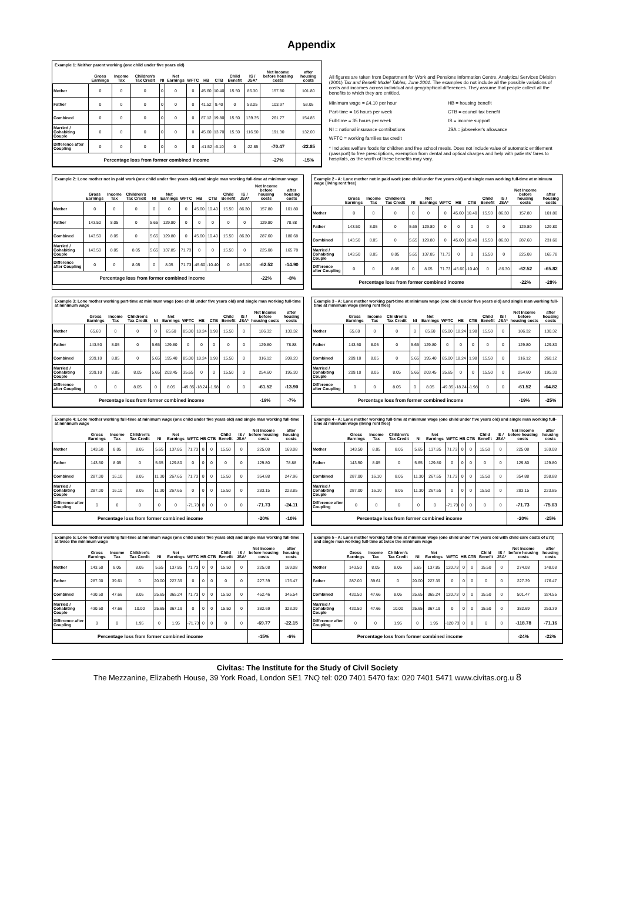Appendix
Example 1: Neither parent working (one child under five years old)
| | Gross Earnings | Income Tax | Children's Tax Credit | NI | Net Earnings | WFTC | HB | CTB | Child Benefit | IS / JSA* | Net Income before housing costs | after housing costs |
| --- | --- | --- | --- | --- | --- | --- | --- | --- | --- | --- | --- | --- |
| Mother | 0 | 0 | 0 | 0 | 0 | 0 | 45.60 | 10.40 | 15.50 | 86.30 | 157.80 | 101.80 |
| Father | 0 | 0 | 0 | 0 | 0 | 0 | 41.52 | 9.40 | 0 | 53.05 | 103.97 | 53.05 |
| Combined | 0 | 0 | 0 | 0 | 0 | 0 | 87.12 | 19.80 | 15.50 | 139.35 | 261.77 | 154.85 |
| Married / Cohabiting Couple | 0 | 0 | 0 | 0 | 0 | 0 | 45.60 | 13.70 | 15.50 | 116.50 | 191.30 | 132.00 |
| Difference after Coupling | 0 | 0 | 0 | 0 | 0 | 0 | -41.52 | -6.10 | 0 | -22.85 | -70.47 | -22.85 |
| Percentage loss from former combined income | | | | | | | | | | | -27% | -15% |
All figures are taken from Department for Work and Pensions Information Centre, Analytical Services Division (2001) Tax and Benefit Model Tables, June 2001. The examples do not include all the possible variations of costs and incomes across individual and geographical differences. They assume that people collect all the benefits to which they are entitled.
Minimum wage = £4.10 per hour HB = housing benefit Part-time = 16 hours per week CTB = council tax benefit Full-time = 35 hours per week IS = income support NI = national insurance contributions JSA = jobseeker's allowance WFTC = working families tax credit
* Includes welfare foods for children and free school meals. Does not include value of automatic entitlement (passport) to free prescriptions, exemption from dental and optical charges and help with patients' fares to hospitals, as the worth of these benefits may vary.
Example 2: Lone mother not in paid work (one child under five years old) and single man working full-time at minimum wage
| | Gross Earnings | Income Tax | Children's Tax Credit | NI | Net Earnings | WFTC | HB | CTB | Child Benefit | IS / JSA* | Net Income before housing costs | after housing costs |
| --- | --- | --- | --- | --- | --- | --- | --- | --- | --- | --- | --- | --- |
| Mother | 0 | 0 | 0 | 0 | 0 | 0 | 45.60 | 10.40 | 15.50 | 86.30 | 157.80 | 101.80 |
| Father | 143.50 | 8.05 | 0 | 5.65 | 129.80 | 0 | 0 | 0 | 0 | 0 | 129.80 | 78.88 |
| Combined | 143.50 | 8.05 | 0 | 5.65 | 129.80 | 0 | 45.60 | 10.40 | 15.50 | 86.30 | 287.60 | 180.68 |
| Married / Cohabiting Couple | 143.50 | 8.05 | 8.05 | 5.65 | 137.85 | 71.73 | 0 | 0 | 15.50 | 0 | 225.08 | 165.78 |
| Difference after Coupling | 0 | 0 | 8.05 | 0 | 8.05 | 71.73 | -45.60 | -10.40 | 0 | -86.30 | -62.52 | -14.90 |
| Percentage loss from former combined income | | | | | | | | | | | -22% | -8% |
Example 2 - A: Lone mother not in paid work (one child under five years old) and single man working full-time at minimum wage (living rent free)
| | Gross Earnings | Income Tax | Children's Tax Credit | NI | Net Earnings | WFTC | HB | CTB | Child Benefit | IS / JSA* | Net Income before housing costs | after housing costs |
| --- | --- | --- | --- | --- | --- | --- | --- | --- | --- | --- | --- | --- |
| Mother | 0 | 0 | 0 | 0 | 0 | 0 | 45.60 | 10.40 | 15.50 | 86.30 | 157.80 | 101.80 |
| Father | 143.50 | 8.05 | 0 | 5.65 | 129.80 | 0 | 0 | 0 | 0 | 0 | 129.80 | 129.80 |
| Combined | 143.50 | 8.05 | 0 | 5.65 | 129.80 | 0 | 45.60 | 10.40 | 15.50 | 86.30 | 287.60 | 231.60 |
| Married / Cohabiting Couple | 143.50 | 8.05 | 8.05 | 5.65 | 137.85 | 71.73 | 0 | 0 | 15.50 | 0 | 225.08 | 165.78 |
| Difference after Coupling | 0 | 0 | 8.05 | 0 | 8.05 | 71.73 | -45.60 | -10.40 | 0 | -86.30 | -62.52 | -65.82 |
| Percentage loss from former combined income | | | | | | | | | | | -22% | -28% |
Example 3: Lone mother working part-time at minimum wage (one child under five years old) and single man working full-time at minimum wage
| | Gross Earnings | Income Tax | Children's Tax Credit | NI | Net Earnings | WFTC | HB | CTB | Child Benefit | IS / JSA* | Net Income before housing costs | after housing costs |
| --- | --- | --- | --- | --- | --- | --- | --- | --- | --- | --- | --- | --- |
| Mother | 65.60 | 0 | 0 | 0 | 65.60 | 85.00 | 18.24 | 1.98 | 15.50 | 0 | 186.32 | 130.32 |
| Father | 143.50 | 8.05 | 0 | 5.65 | 129.80 | 0 | 0 | 0 | 0 | 0 | 129.80 | 78.88 |
| Combined | 209.10 | 8.05 | 0 | 5.65 | 195.40 | 85.00 | 18.24 | 1.98 | 15.50 | 0 | 316.12 | 209.20 |
| Married / Cohabiting Couple | 209.10 | 8.05 | 8.05 | 5.65 | 203.45 | 35.65 | 0 | 0 | 15.50 | 0 | 254.60 | 195.30 |
| Difference after Coupling | 0 | 0 | 8.05 | 0 | 8.05 | -49.35 | -18.24 | -1.98 | 0 | 0 | -61.52 | -13.90 |
| Percentage loss from former combined income | | | | | | | | | | | -19% | -7% |
Example 3 - A: Lone mother working part-time at minimum wage (one child under five years old) and single man working full-time at minimum wage (living rent free)
| | Gross Earnings | Income Tax | Children's Tax Credit | NI | Net Earnings | WFTC | HB | CTB | Child Benefit | IS / JSA* | Net Income before housing costs | after housing costs |
| --- | --- | --- | --- | --- | --- | --- | --- | --- | --- | --- | --- | --- |
| Mother | 65.60 | 0 | 0 | 0 | 65.60 | 85.00 | 18.24 | 1.98 | 15.50 | 0 | 186.32 | 130.32 |
| Father | 143.50 | 8.05 | 0 | 5.65 | 129.80 | 0 | 0 | 0 | 0 | 0 | 129.80 | 129.80 |
| Combined | 209.10 | 8.05 | 0 | 5.65 | 195.40 | 85.00 | 18.24 | 1.98 | 15.50 | 0 | 316.12 | 260.12 |
| Married / Cohabiting Couple | 209.10 | 8.05 | 8.05 | 5.65 | 203.45 | 35.65 | 0 | 0 | 15.50 | 0 | 254.60 | 195.30 |
| Difference after Coupling | 0 | 0 | 8.05 | 0 | 8.05 | -49.35 | -18.24 | -1.98 | 0 | 0 | -61.52 | -64.82 |
| Percentage loss from former combined income | | | | | | | | | | | -19% | -25% |
Example 4: Lone mother working full-time at minimum wage (one child under five years old) and single man working full-time at minimum wage
| | Gross Earnings | Income Tax | Children's Tax Credit | NI | Net Earnings | WFTC | HB | CTB | Child Benefit | IS / JSA* | Net Income before housing costs | after housing costs |
| --- | --- | --- | --- | --- | --- | --- | --- | --- | --- | --- | --- | --- |
| Mother | 143.50 | 8.05 | 8.05 | 5.65 | 137.85 | 71.73 | 0 | 0 | 15.50 | 0 | 225.08 | 169.08 |
| Father | 143.50 | 8.05 | 0 | 5.65 | 129.80 | 0 | 0 | 0 | 0 | 0 | 129.80 | 78.88 |
| Combined | 287.00 | 16.10 | 8.05 | 11.30 | 267.65 | 71.73 | 0 | 0 | 15.50 | 0 | 354.88 | 247.96 |
| Married / Cohabiting Couple | 287.00 | 16.10 | 8.05 | 11.30 | 267.65 | 0 | 0 | 0 | 15.50 | 0 | 283.15 | 223.85 |
| Difference after Coupling | 0 | 0 | 0 | 0 | 0 | -71.73 | 0 | 0 | 0 | 0 | -71.73 | -24.11 |
| Percentage loss from former combined income | | | | | | | | | | | -20% | -10% |
Example 4 - A: Lone mother working full-time at minimum wage (one child under five years old) and single man working full-time at minimum wage (living rent free)
| | Gross Earnings | Income Tax | Children's Tax Credit | NI | Net Earnings | WFTC | HB | CTB | Child Benefit | IS / JSA* | Net Income before housing costs | after housing costs |
| --- | --- | --- | --- | --- | --- | --- | --- | --- | --- | --- | --- | --- |
| Mother | 143.50 | 8.05 | 8.05 | 5.65 | 137.85 | 71.73 | 0 | 0 | 15.50 | 0 | 225.08 | 169.08 |
| Father | 143.50 | 8.05 | 0 | 5.65 | 129.80 | 0 | 0 | 0 | 0 | 0 | 129.80 | 129.80 |
| Combined | 287.00 | 16.10 | 8.05 | 11.30 | 267.65 | 71.73 | 0 | 0 | 15.50 | 0 | 354.88 | 298.88 |
| Married / Cohabiting Couple | 287.00 | 16.10 | 8.05 | 11.30 | 267.65 | 0 | 0 | 0 | 15.50 | 0 | 283.15 | 223.85 |
| Difference after Coupling | 0 | 0 | 0 | 0 | 0 | -71.73 | 0 | 0 | 0 | 0 | -71.73 | -75.03 |
| Percentage loss from former combined income | | | | | | | | | | | -20% | -25% |
Example 5: Lone mother working full-time at minimum wage (one child under five years old) and single man working full-time at twice the minimum wage
| | Gross Earnings | Income Tax | Children's Tax Credit | NI | Net Earnings | WFTC | HB | CTB | Child Benefit | IS / JSA* | Net Income before housing costs | after housing costs |
| --- | --- | --- | --- | --- | --- | --- | --- | --- | --- | --- | --- | --- |
| Mother | 143.50 | 8.05 | 8.05 | 5.65 | 137.85 | 71.73 | 0 | 0 | 15.50 | 0 | 225.08 | 169.08 |
| Father | 287.00 | 39.61 | 0 | 20.00 | 227.39 | 0 | 0 | 0 | 0 | 0 | 227.39 | 176.47 |
| Combined | 430.50 | 47.66 | 8.05 | 25.65 | 365.24 | 71.73 | 0 | 0 | 15.50 | 0 | 452.46 | 345.54 |
| Married / Cohabiting Couple | 430.50 | 47.66 | 10.00 | 25.65 | 367.19 | 0 | 0 | 0 | 15.50 | 0 | 382.69 | 323.39 |
| Difference after Coupling | 0 | 0 | 1.95 | 0 | 1.95 | -71.73 | 0 | 0 | 0 | 0 | -69.77 | -22.15 |
| Percentage loss from former combined income | | | | | | | | | | | -15% | -6% |
Example 5 - A: Lone mother working full-time at minimum wage (one child under five years old with child care costs of £70) and single man working full-time at twice the minimum wage
| | Gross Earnings | Income Tax | Children's Tax Credit | NI | Net Earnings | WFTC | HB | CTB | Child Benefit | IS / JSA* | Net Income before housing costs | after housing costs |
| --- | --- | --- | --- | --- | --- | --- | --- | --- | --- | --- | --- | --- |
| Mother | 143.50 | 8.05 | 8.05 | 5.65 | 137.85 | 120.73 | 0 | 0 | 15.50 | 0 | 274.08 | 148.08 |
| Father | 287.00 | 39.61 | 0 | 20.00 | 227.39 | 0 | 0 | 0 | 0 | 0 | 227.39 | 176.47 |
| Combined | 430.50 | 47.66 | 8.05 | 25.65 | 365.24 | 120.73 | 0 | 0 | 15.50 | 0 | 501.47 | 324.55 |
| Married / Cohabiting Couple | 430.50 | 47.66 | 10.00 | 25.65 | 367.19 | 0 | 0 | 0 | 15.50 | 0 | 382.69 | 253.39 |
| Difference after Coupling | 0 | 0 | 1.95 | 0 | 1.95 | -120.73 | 0 | 0 | 0 | 0 | -118.78 | -71.16 |
| Percentage loss from former combined income | | | | | | | | | | | -24% | -22% |
Civitas: The Institute for the Study of Civil Society
The Mezzanine, Elizabeth House, 39 York Road, London SE1 7NQ tel: 020 7401 5470 fax: 020 7401 5471 www.civitas.org.u 8